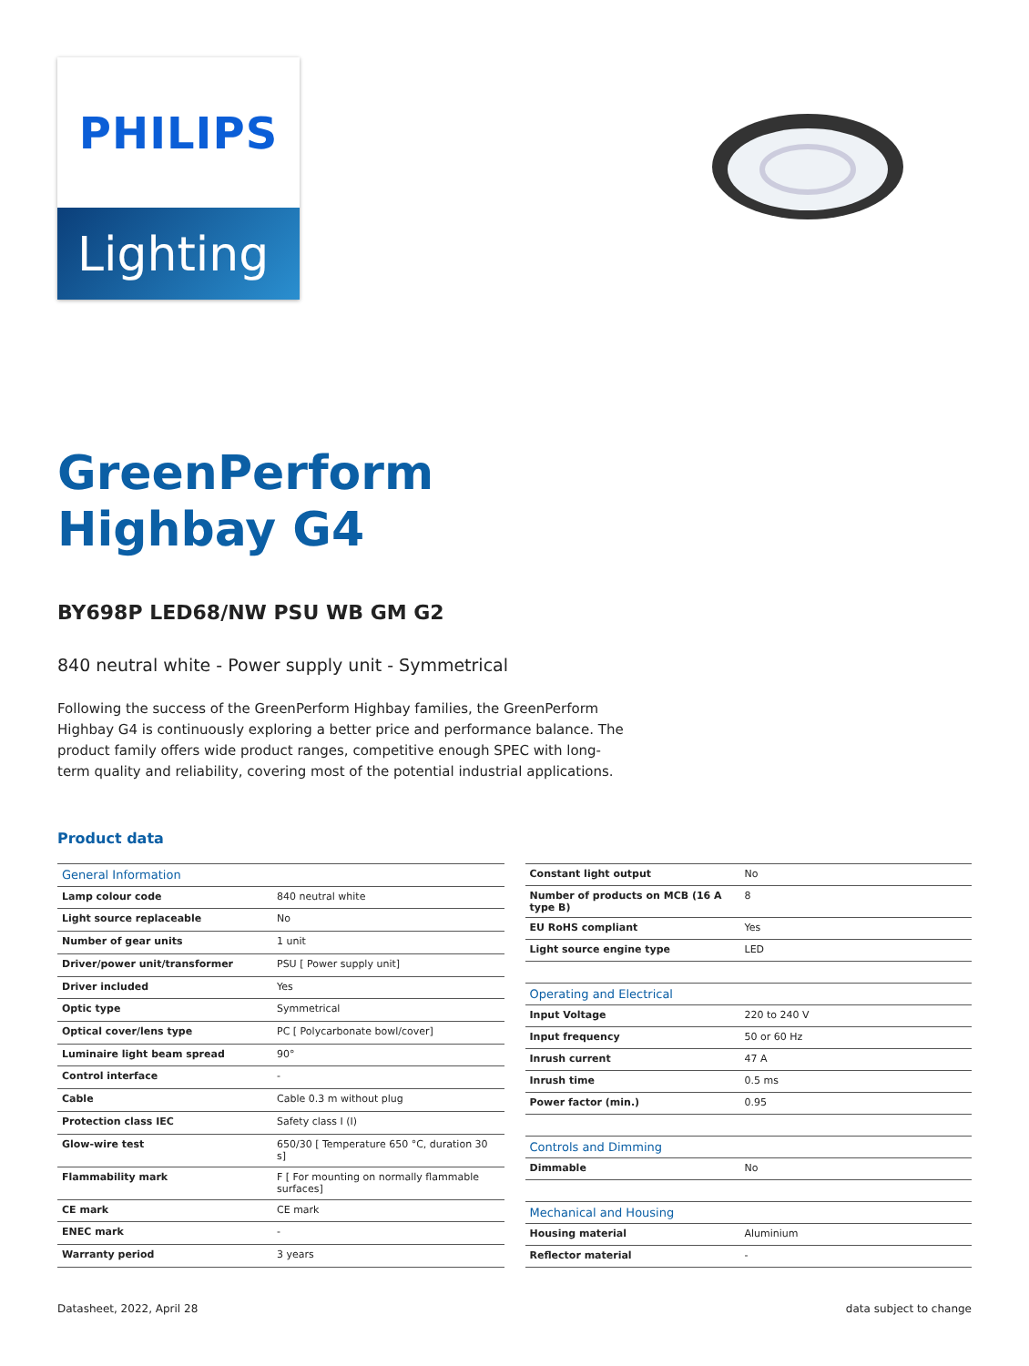PHILIPS
Lighting
GreenPerform
Highbay G4
BY698P LED68/NW PSU WB GM G2
840 neutral white - Power supply unit - Symmetrical
Following the success of the GreenPerform Highbay families, the GreenPerform Highbay G4 is continuously exploring a better price and performance balance. The product family offers wide product ranges, competitive enough SPEC with long-term quality and reliability, covering most of the potential industrial applications.
Product data
| General Information | |
| --- | --- |
| Lamp colour code | 840 neutral white |
| Light source replaceable | No |
| Number of gear units | 1 unit |
| Driver/power unit/transformer | PSU [ Power supply unit] |
| Driver included | Yes |
| Optic type | Symmetrical |
| Optical cover/lens type | PC [ Polycarbonate bowl/cover] |
| Luminaire light beam spread | 90° |
| Control interface | - |
| Cable | Cable 0.3 m without plug |
| Protection class IEC | Safety class I (I) |
| Glow-wire test | 650/30 [ Temperature 650 °C, duration 30 s] |
| Flammability mark | F [ For mounting on normally flammable surfaces] |
| CE mark | CE mark |
| ENEC mark | - |
| Warranty period | 3 years |
| Constant light output | No |
| Number of products on MCB (16 A type B) | 8 |
| EU RoHS compliant | Yes |
| Light source engine type | LED |
| Operating and Electrical | |
| Input Voltage | 220 to 240 V |
| Input frequency | 50 or 60 Hz |
| Inrush current | 47 A |
| Inrush time | 0.5 ms |
| Power factor (min.) | 0.95 |
| Controls and Dimming | |
| Dimmable | No |
| Mechanical and Housing | |
| Housing material | Aluminium |
| Reflector material | - |
Datasheet, 2022, April 28 data subject to change